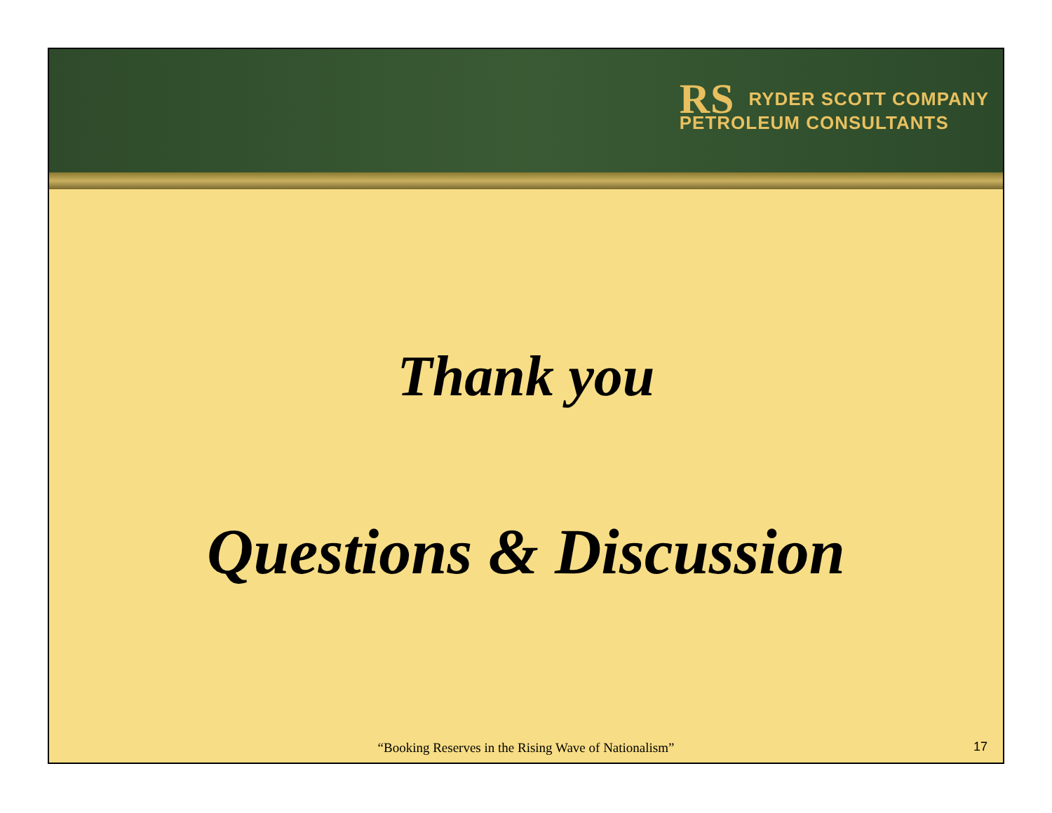RS RYDER SCOTT COMPANY
PETROLEUM CONSULTANTS
Thank you
Questions & Discussion
“Booking Reserves in the Rising Wave of Nationalism”
17